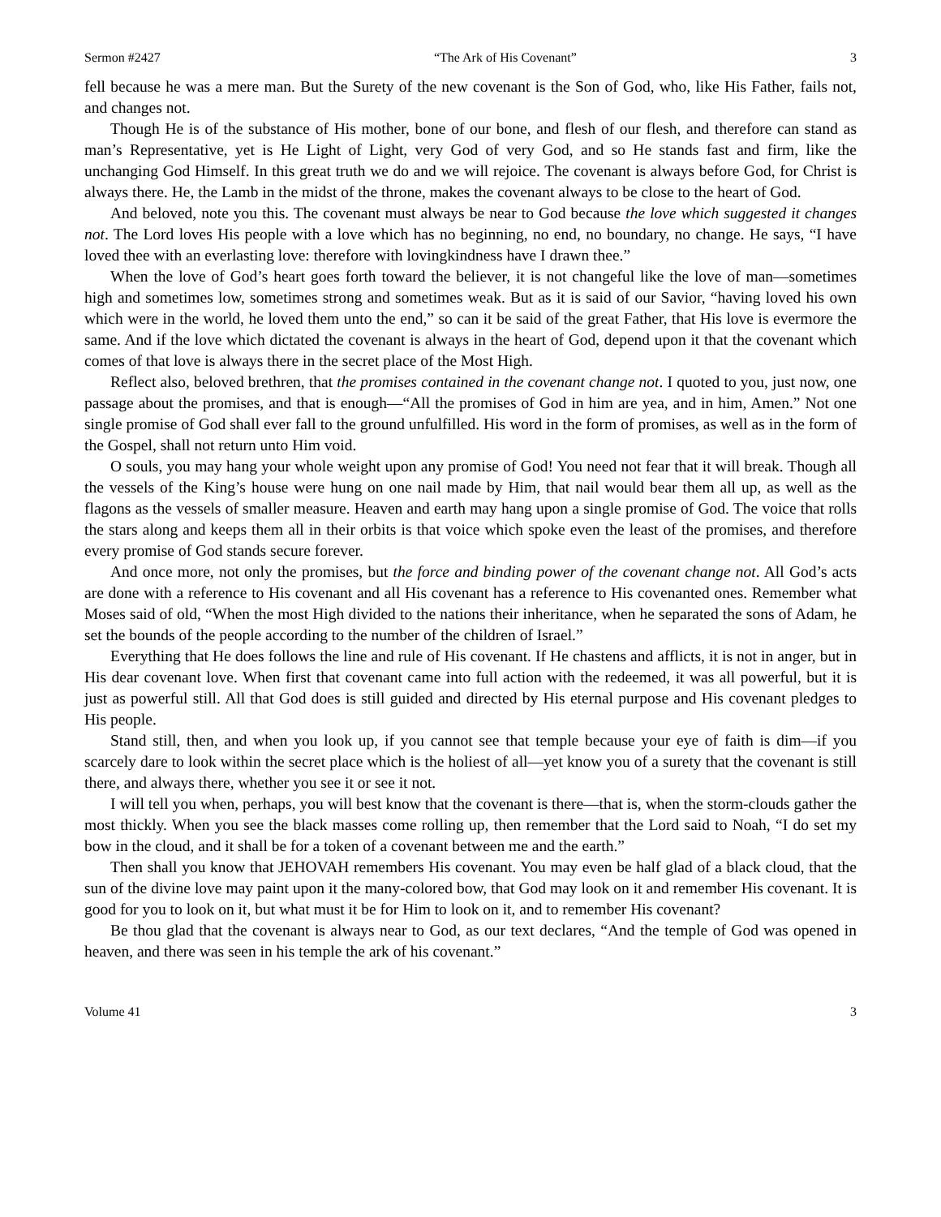Sermon #2427 “The Ark of His Covenant” 3
fell because he was a mere man. But the Surety of the new covenant is the Son of God, who, like His Father, fails not, and changes not.
Though He is of the substance of His mother, bone of our bone, and flesh of our flesh, and therefore can stand as man’s Representative, yet is He Light of Light, very God of very God, and so He stands fast and firm, like the unchanging God Himself. In this great truth we do and we will rejoice. The covenant is always before God, for Christ is always there. He, the Lamb in the midst of the throne, makes the covenant always to be close to the heart of God.
And beloved, note you this. The covenant must always be near to God because the love which suggested it changes not. The Lord loves His people with a love which has no beginning, no end, no boundary, no change. He says, “I have loved thee with an everlasting love: therefore with lovingkindness have I drawn thee.”
When the love of God’s heart goes forth toward the believer, it is not changeful like the love of man—sometimes high and sometimes low, sometimes strong and sometimes weak. But as it is said of our Savior, “having loved his own which were in the world, he loved them unto the end,” so can it be said of the great Father, that His love is evermore the same. And if the love which dictated the covenant is always in the heart of God, depend upon it that the covenant which comes of that love is always there in the secret place of the Most High.
Reflect also, beloved brethren, that the promises contained in the covenant change not. I quoted to you, just now, one passage about the promises, and that is enough—“All the promises of God in him are yea, and in him, Amen.” Not one single promise of God shall ever fall to the ground unfulfilled. His word in the form of promises, as well as in the form of the Gospel, shall not return unto Him void.
O souls, you may hang your whole weight upon any promise of God! You need not fear that it will break. Though all the vessels of the King’s house were hung on one nail made by Him, that nail would bear them all up, as well as the flagons as the vessels of smaller measure. Heaven and earth may hang upon a single promise of God. The voice that rolls the stars along and keeps them all in their orbits is that voice which spoke even the least of the promises, and therefore every promise of God stands secure forever.
And once more, not only the promises, but the force and binding power of the covenant change not. All God’s acts are done with a reference to His covenant and all His covenant has a reference to His covenanted ones. Remember what Moses said of old, “When the most High divided to the nations their inheritance, when he separated the sons of Adam, he set the bounds of the people according to the number of the children of Israel.”
Everything that He does follows the line and rule of His covenant. If He chastens and afflicts, it is not in anger, but in His dear covenant love. When first that covenant came into full action with the redeemed, it was all powerful, but it is just as powerful still. All that God does is still guided and directed by His eternal purpose and His covenant pledges to His people.
Stand still, then, and when you look up, if you cannot see that temple because your eye of faith is dim—if you scarcely dare to look within the secret place which is the holiest of all—yet know you of a surety that the covenant is still there, and always there, whether you see it or see it not.
I will tell you when, perhaps, you will best know that the covenant is there—that is, when the storm-clouds gather the most thickly. When you see the black masses come rolling up, then remember that the Lord said to Noah, “I do set my bow in the cloud, and it shall be for a token of a covenant between me and the earth.”
Then shall you know that JEHOVAH remembers His covenant. You may even be half glad of a black cloud, that the sun of the divine love may paint upon it the many-colored bow, that God may look on it and remember His covenant. It is good for you to look on it, but what must it be for Him to look on it, and to remember His covenant?
Be thou glad that the covenant is always near to God, as our text declares, “And the temple of God was opened in heaven, and there was seen in his temple the ark of his covenant.”
Volume 41 3